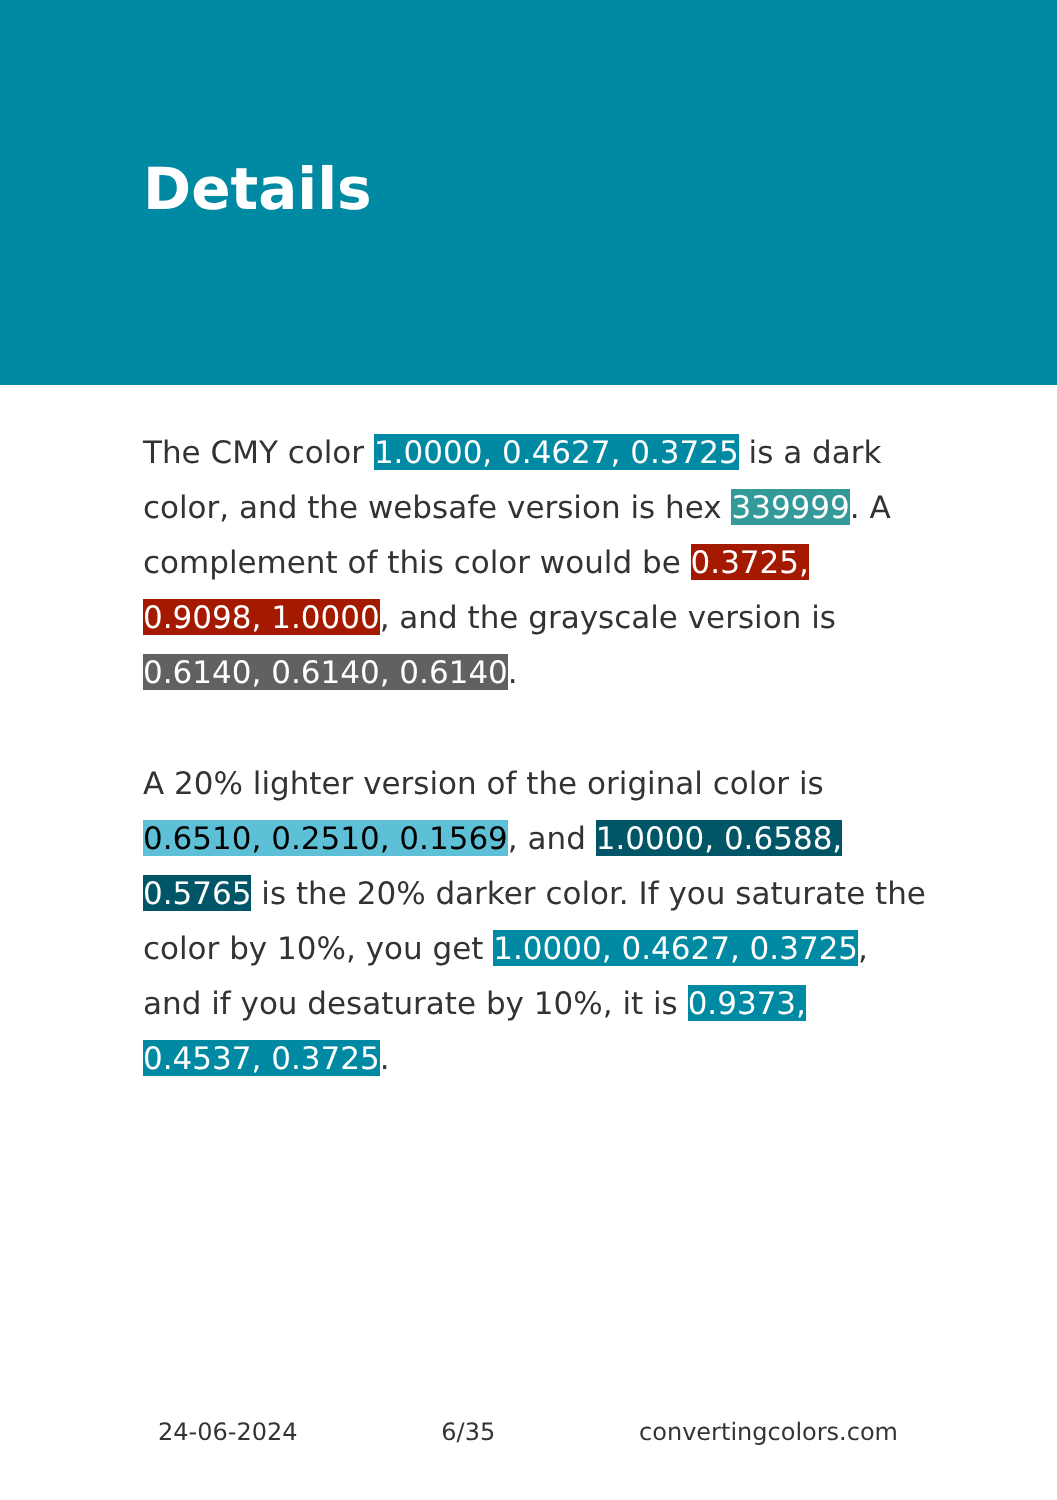Details
The CMY color 1.0000, 0.4627, 0.3725 is a dark color, and the websafe version is hex 339999. A complement of this color would be 0.3725, 0.9098, 1.0000, and the grayscale version is 0.6140, 0.6140, 0.6140.
A 20% lighter version of the original color is 0.6510, 0.2510, 0.1569, and 1.0000, 0.6588, 0.5765 is the 20% darker color. If you saturate the color by 10%, you get 1.0000, 0.4627, 0.3725, and if you desaturate by 10%, it is 0.9373, 0.4537, 0.3725.
24-06-2024 6/35 convertingcolors.com